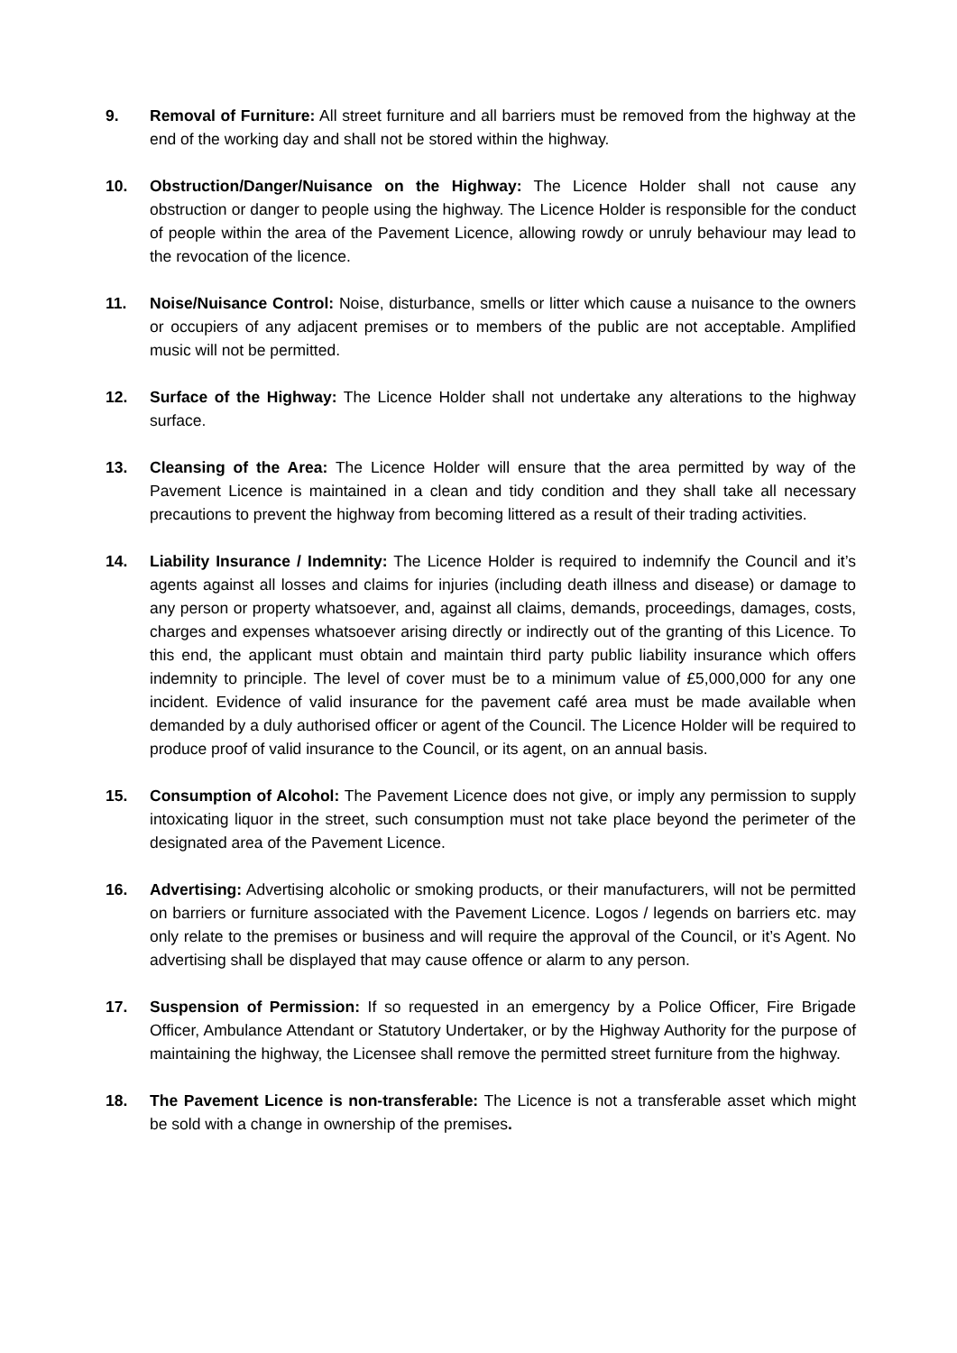9. Removal of Furniture: All street furniture and all barriers must be removed from the highway at the end of the working day and shall not be stored within the highway.
10. Obstruction/Danger/Nuisance on the Highway: The Licence Holder shall not cause any obstruction or danger to people using the highway. The Licence Holder is responsible for the conduct of people within the area of the Pavement Licence, allowing rowdy or unruly behaviour may lead to the revocation of the licence.
11. Noise/Nuisance Control: Noise, disturbance, smells or litter which cause a nuisance to the owners or occupiers of any adjacent premises or to members of the public are not acceptable. Amplified music will not be permitted.
12. Surface of the Highway: The Licence Holder shall not undertake any alterations to the highway surface.
13. Cleansing of the Area: The Licence Holder will ensure that the area permitted by way of the Pavement Licence is maintained in a clean and tidy condition and they shall take all necessary precautions to prevent the highway from becoming littered as a result of their trading activities.
14. Liability Insurance / Indemnity: The Licence Holder is required to indemnify the Council and it’s agents against all losses and claims for injuries (including death illness and disease) or damage to any person or property whatsoever, and, against all claims, demands, proceedings, damages, costs, charges and expenses whatsoever arising directly or indirectly out of the granting of this Licence. To this end, the applicant must obtain and maintain third party public liability insurance which offers indemnity to principle. The level of cover must be to a minimum value of £5,000,000 for any one incident. Evidence of valid insurance for the pavement café area must be made available when demanded by a duly authorised officer or agent of the Council. The Licence Holder will be required to produce proof of valid insurance to the Council, or its agent, on an annual basis.
15. Consumption of Alcohol: The Pavement Licence does not give, or imply any permission to supply intoxicating liquor in the street, such consumption must not take place beyond the perimeter of the designated area of the Pavement Licence.
16. Advertising: Advertising alcoholic or smoking products, or their manufacturers, will not be permitted on barriers or furniture associated with the Pavement Licence. Logos / legends on barriers etc. may only relate to the premises or business and will require the approval of the Council, or it’s Agent. No advertising shall be displayed that may cause offence or alarm to any person.
17. Suspension of Permission: If so requested in an emergency by a Police Officer, Fire Brigade Officer, Ambulance Attendant or Statutory Undertaker, or by the Highway Authority for the purpose of maintaining the highway, the Licensee shall remove the permitted street furniture from the highway.
18. The Pavement Licence is non-transferable: The Licence is not a transferable asset which might be sold with a change in ownership of the premises.